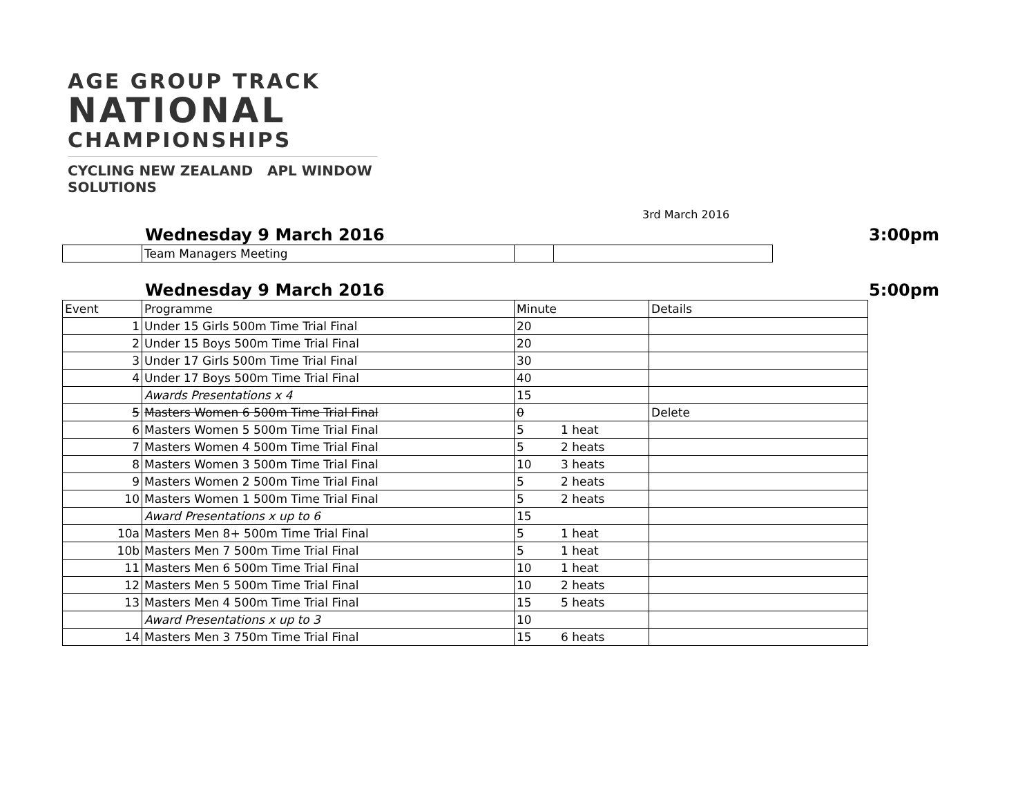AGE GROUP TRACK
NATIONAL
CHAMPIONSHIPS
CYCLING NEW ZEALAND APL WINDOW SOLUTIONS
3rd March 2016
Wednesday 9 March 2016 3:00pm
| | Team Managers Meeting | | |
Wednesday 9 March 2016 5:00pm
| Event | Programme | Minute | | Details |
| 1 | Under 15 Girls 500m Time Trial Final | 20 | | |
| 2 | Under 15 Boys 500m Time Trial Final | 20 | | |
| 3 | Under 17 Girls 500m Time Trial Final | 30 | | |
| 4 | Under 17 Boys 500m Time Trial Final | 40 | | |
| | Awards Presentations x 4 | 15 | | |
| 5 | Masters Women 6 500m Time Trial Final | 0 | | Delete |
| 6 | Masters Women 5 500m Time Trial Final | 5 | 1 heat | |
| 7 | Masters Women 4 500m Time Trial Final | 5 | 2 heats | |
| 8 | Masters Women 3 500m Time Trial Final | 10 | 3 heats | |
| 9 | Masters Women 2 500m Time Trial Final | 5 | 2 heats | |
| 10 | Masters Women 1 500m Time Trial Final | 5 | 2 heats | |
| | Award Presentations x up to 6 | 15 | | |
| 10a | Masters Men 8+ 500m Time Trial Final | 5 | 1 heat | |
| 10b | Masters Men 7 500m Time Trial Final | 5 | 1 heat | |
| 11 | Masters Men 6 500m Time Trial Final | 10 | 1 heat | |
| 12 | Masters Men 5 500m Time Trial Final | 10 | 2 heats | |
| 13 | Masters Men 4 500m Time Trial Final | 15 | 5 heats | |
| | Award Presentations x up to 3 | 10 | | |
| 14 | Masters Men 3 750m Time Trial Final | 15 | 6 heats | |